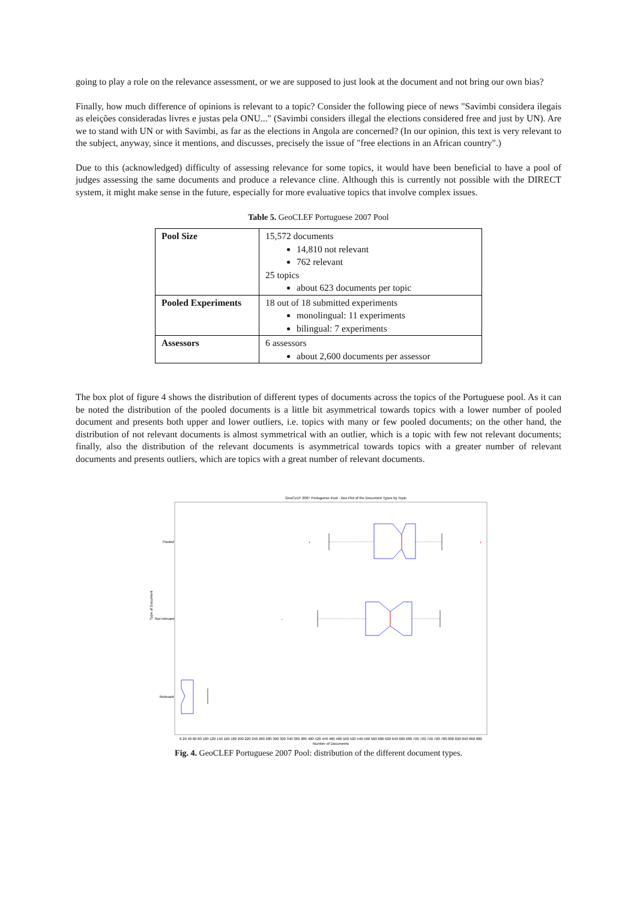going to play a role on the relevance assessment, or we are supposed to just look at the document and not bring our own bias?
Finally, how much difference of opinions is relevant to a topic? Consider the following piece of news "Savimbi considera ilegais as eleições consideradas livres e justas pela ONU..." (Savimbi considers illegal the elections considered free and just by UN). Are we to stand with UN or with Savimbi, as far as the elections in Angola are concerned? (In our opinion, this text is very relevant to the subject, anyway, since it mentions, and discusses, precisely the issue of "free elections in an African country".)
Due to this (acknowledged) difficulty of assessing relevance for some topics, it would have been beneficial to have a pool of judges assessing the same documents and produce a relevance cline. Although this is currently not possible with the DIRECT system, it might make sense in the future, especially for more evaluative topics that involve complex issues.
Table 5. GeoCLEF Portuguese 2007 Pool
| Pool Size | 15,572 documents 14,810 not relevant 762 relevant 25 topics about 623 documents per topic |
| Pooled Experiments | 18 out of 18 submitted experiments monolingual: 11 experiments bilingual: 7 experiments |
| Assessors | 6 assessors about 2,600 documents per assessor |
The box plot of figure 4 shows the distribution of different types of documents across the topics of the Portuguese pool. As it can be noted the distribution of the pooled documents is a little bit asymmetrical towards topics with a lower number of pooled document and presents both upper and lower outliers, i.e. topics with many or few pooled documents; on the other hand, the distribution of not relevant documents is almost symmetrical with an outlier, which is a topic with few not relevant documents; finally, also the distribution of the relevant documents is asymmetrical towards topics with a greater number of relevant documents and presents outliers, which are topics with a great number of relevant documents.
GeoCLEF 2007 Portuguese Pool - Box Plot of the Document Types by Topic
Pooled
Not relevant
Relevant
Type of Document
+
+
+
0 20 40 60 80 100 120 140 160 180 200 220 240 260 280 300 320 340 360 380 400 420 440 460 480 500 520 540 560 580 600 620 640 660 680 700 720 740 760 780 800 820 840 860 880
Number of Documents
Fig. 4. GeoCLEF Portuguese 2007 Pool: distribution of the different document types.